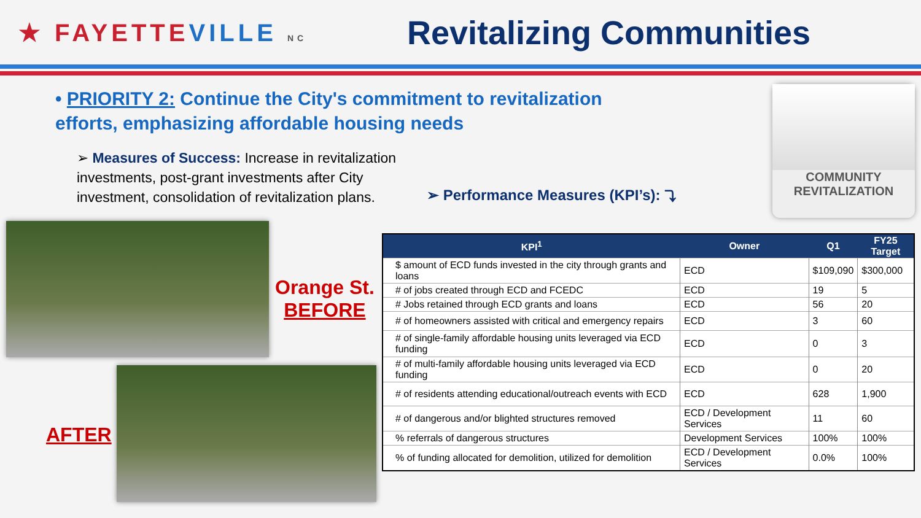★ FAYETTEVILLE NC
Revitalizing Communities
• PRIORITY 2: Continue the City's commitment to revitalization efforts, emphasizing affordable housing needs
➢ Measures of Success: Increase in revitalization investments, post-grant investments after City investment, consolidation of revitalization plans.
➢ Performance Measures (KPI’s): ⤵
COMMUNITY
REVITALIZATION
Orange St.
BEFORE
AFTER
| KPI<sup>1</sup> | Owner | Q1 | FY25 Target |
| --- | --- | --- | --- |
| $ amount of ECD funds invested in the city through grants and loans | ECD | $109,090 | $300,000 |
| # of jobs created through ECD and FCEDC | ECD | 19 | 5 |
| # Jobs retained through ECD grants and loans | ECD | 56 | 20 |
| # of homeowners assisted with critical and emergency repairs | ECD | 3 | 60 |
| # of single-family affordable housing units leveraged via ECD funding | ECD | 0 | 3 |
| # of multi-family affordable housing units leveraged via ECD funding | ECD | 0 | 20 |
| # of residents attending educational/outreach events with ECD | ECD | 628 | 1,900 |
| # of dangerous and/or blighted structures removed | ECD / Development Services | 11 | 60 |
| % referrals of dangerous structures | Development Services | 100% | 100% |
| % of funding allocated for demolition, utilized for demolition | ECD / Development Services | 0.0% | 100% |